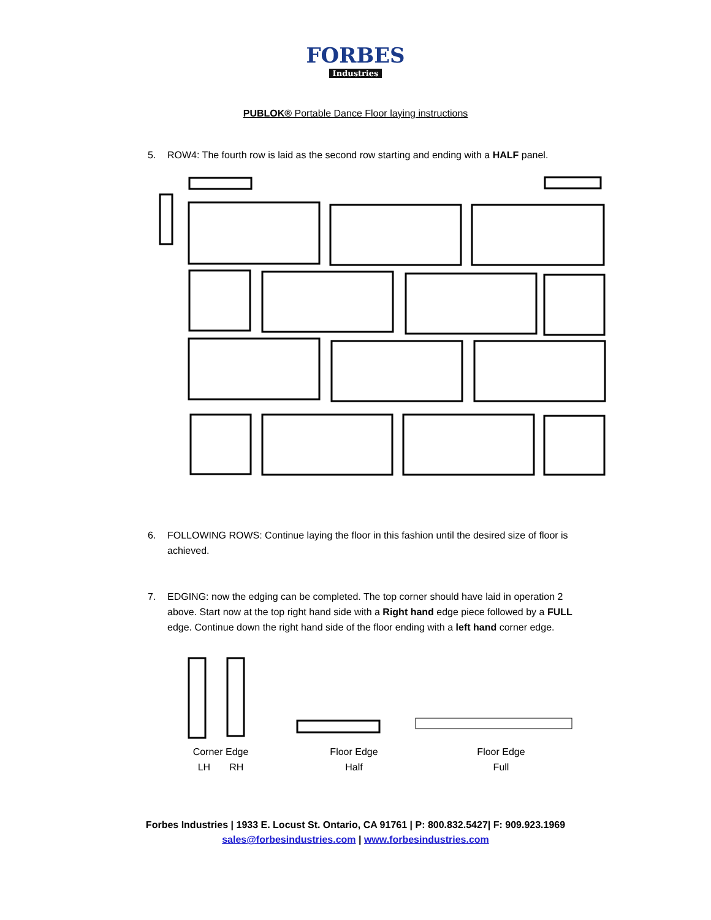FORBES
Industries
PUBLOK® Portable Dance Floor laying instructions
5. ROW4: The fourth row is laid as the second row starting and ending with a HALF panel.
6. FOLLOWING ROWS: Continue laying the floor in this fashion until the desired size of floor is achieved.
7. EDGING: now the edging can be completed. The top corner should have laid in operation 2 above. Start now at the top right hand side with a Right hand edge piece followed by a FULL edge. Continue down the right hand side of the floor ending with a left hand corner edge.
Corner Edge
LH RH
Floor Edge
Half
Floor Edge
Full
Forbes Industries | 1933 E. Locust St. Ontario, CA 91761 | P: 800.832.5427| F: 909.923.1969
sales@forbesindustries.com | www.forbesindustries.com